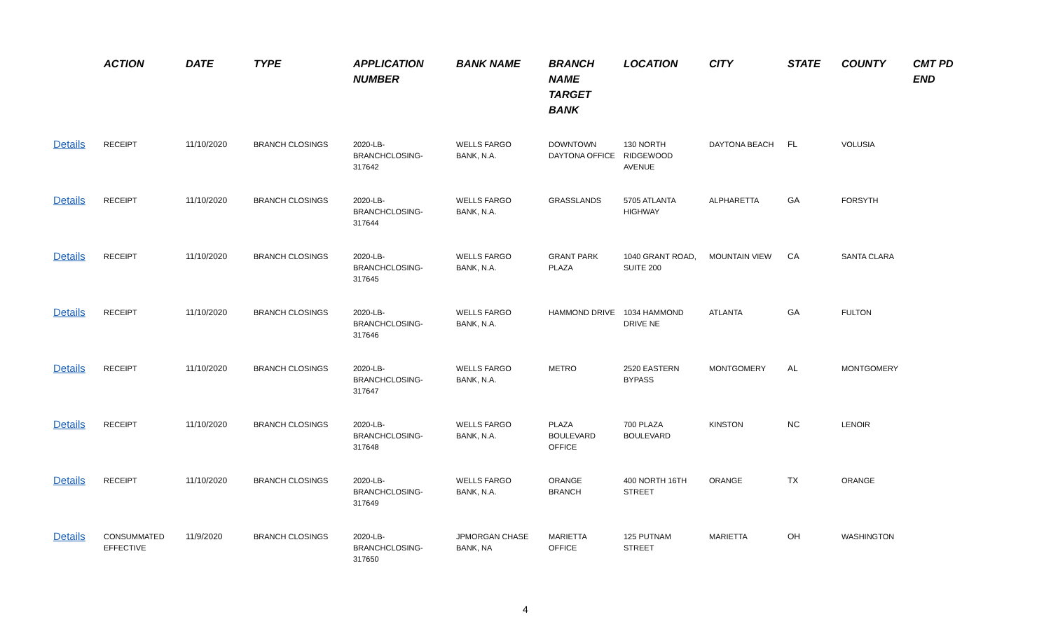| | ACTION | DATE | TYPE | APPLICATION NUMBER | BANK NAME | BRANCH NAME TARGET BANK | LOCATION | CITY | STATE | COUNTY | CMT PD END |
| --- | --- | --- | --- | --- | --- | --- | --- | --- | --- | --- | --- |
| Details | RECEIPT | 11/10/2020 | BRANCH CLOSINGS | 2020-LB- BRANCHCLOSING- 317642 | WELLS FARGO BANK, N.A. | DOWNTOWN DAYTONA OFFICE | 130 NORTH RIDGEWOOD AVENUE | DAYTONA BEACH | FL | VOLUSIA | |
| Details | RECEIPT | 11/10/2020 | BRANCH CLOSINGS | 2020-LB- BRANCHCLOSING- 317644 | WELLS FARGO BANK, N.A. | GRASSLANDS | 5705 ATLANTA HIGHWAY | ALPHARETTA | GA | FORSYTH | |
| Details | RECEIPT | 11/10/2020 | BRANCH CLOSINGS | 2020-LB- BRANCHCLOSING- 317645 | WELLS FARGO BANK, N.A. | GRANT PARK PLAZA | 1040 GRANT ROAD, SUITE 200 | MOUNTAIN VIEW | CA | SANTA CLARA | |
| Details | RECEIPT | 11/10/2020 | BRANCH CLOSINGS | 2020-LB- BRANCHCLOSING- 317646 | WELLS FARGO BANK, N.A. | HAMMOND DRIVE | 1034 HAMMOND DRIVE NE | ATLANTA | GA | FULTON | |
| Details | RECEIPT | 11/10/2020 | BRANCH CLOSINGS | 2020-LB- BRANCHCLOSING- 317647 | WELLS FARGO BANK, N.A. | METRO | 2520 EASTERN BYPASS | MONTGOMERY | AL | MONTGOMERY | |
| Details | RECEIPT | 11/10/2020 | BRANCH CLOSINGS | 2020-LB- BRANCHCLOSING- 317648 | WELLS FARGO BANK, N.A. | PLAZA BOULEVARD OFFICE | 700 PLAZA BOULEVARD | KINSTON | NC | LENOIR | |
| Details | RECEIPT | 11/10/2020 | BRANCH CLOSINGS | 2020-LB- BRANCHCLOSING- 317649 | WELLS FARGO BANK, N.A. | ORANGE BRANCH | 400 NORTH 16TH STREET | ORANGE | TX | ORANGE | |
| Details | CONSUMMATED EFFECTIVE | 11/9/2020 | BRANCH CLOSINGS | 2020-LB- BRANCHCLOSING- 317650 | JPMORGAN CHASE BANK, NA | MARIETTA OFFICE | 125 PUTNAM STREET | MARIETTA | OH | WASHINGTON | |
4